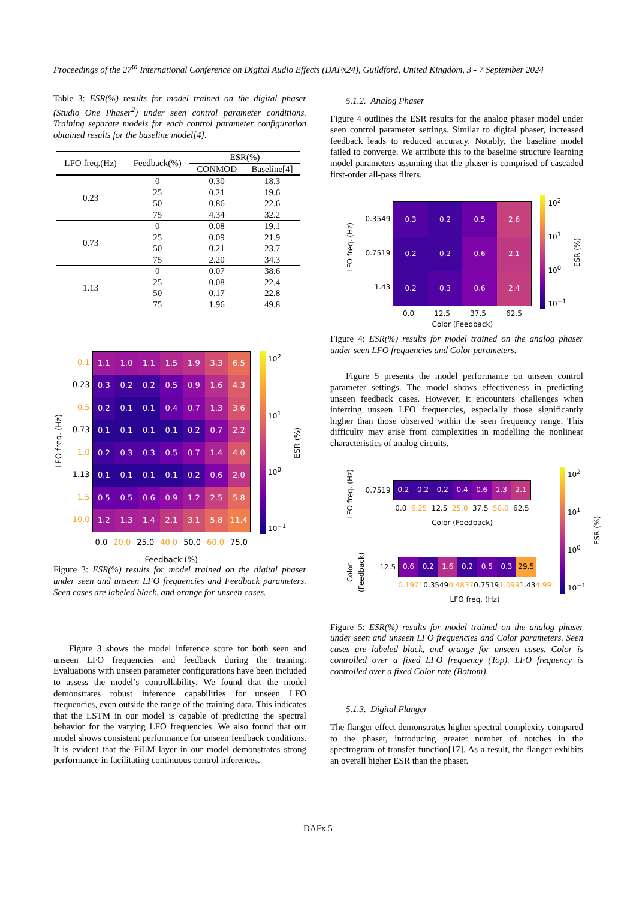Proceedings of the 27<sup>th</sup> International Conference on Digital Audio Effects (DAFx24), Guildford, United Kingdom, 3 - 7 September 2024
Table 3: ESR(%) results for model trained on the digital phaser (Studio One Phaser<sup>2</sup>) under seen control parameter conditions. Training separate models for each control parameter configuration obtained results for the baseline model[4].
| LFO freq.(Hz) | Feedback(%) | ESR(%) | |
| --- | --- | --- | --- |
| | | CONMOD | Baseline[4] |
| 0.23 | 0 | 0.30 | 18.3 |
| | 25 | 0.21 | 19.6 |
| | 50 | 0.86 | 22.6 |
| | 75 | 4.34 | 32.2 |
| 0.73 | 0 | 0.08 | 19.1 |
| | 25 | 0.09 | 21.9 |
| | 50 | 0.21 | 23.7 |
| | 75 | 2.20 | 34.3 |
| 1.13 | 0 | 0.07 | 38.6 |
| | 25 | 0.08 | 22.4 |
| | 50 | 0.17 | 22.8 |
| | 75 | 1.96 | 49.8 |
LFO freq. (Hz)
0.1
0.23
0.5
0.73
1.0
1.13
1.5
10.0
1.1
1.0
1.1
1.5
1.9
3.3
6.5
0.3
0.2
0.2
0.5
0.9
1.6
4.3
0.2
0.1
0.1
0.4
0.7
1.3
3.6
0.1
0.1
0.1
0.1
0.2
0.7
2.2
0.2
0.3
0.3
0.5
0.7
1.4
4.0
0.1
0.1
0.1
0.1
0.2
0.6
2.0
0.5
0.5
0.6
0.9
1.2
2.5
5.8
1.2
1.3
1.4
2.1
3.1
5.8
11.4
0.0 20.0 25.0 40.0 50.0 60.0 75.0
Feedback (%)
10<sup>2</sup>
10<sup>1</sup>
10<sup>0</sup>
10<sup>−1</sup>
ESR (%)
Figure 3: ESR(%) results for model trained on the digital phaser under seen and unseen LFO frequencies and Feedback parameters. Seen cases are labeled black, and orange for unseen cases.
Figure 3 shows the model inference score for both seen and unseen LFO frequencies and feedback during the training. Evaluations with unseen parameter configurations have been included to assess the model’s controllability. We found that the model demonstrates robust inference capabilities for unseen LFO frequencies, even outside the range of the training data. This indicates that the LSTM in our model is capable of predicting the spectral behavior for the varying LFO frequencies. We also found that our model shows consistent performance for unseen feedback conditions. It is evident that the FiLM layer in our model demonstrates strong performance in facilitating continuous control inferences.
5.1.2. Analog Phaser
Figure 4 outlines the ESR results for the analog phaser model under seen control parameter settings. Similar to digital phaser, increased feedback leads to reduced accuracy. Notably, the baseline model failed to converge. We attribute this to the baseline structure learning model parameters assuming that the phaser is comprised of cascaded first-order all-pass filters.
LFO freq. (Hz)
0.3549
0.7519
1.43
0.3
0.2
0.5
2.6
0.2
0.2
0.6
2.1
0.2
0.3
0.6
2.4
0.0 12.5 37.5 62.5
Color (Feedback)
10<sup>2</sup>
10<sup>1</sup>
10<sup>0</sup>
10<sup>−1</sup>
ESR (%)
Figure 4: ESR(%) results for model trained on the analog phaser under seen LFO frequencies and Color parameters.
Figure 5 presents the model performance on unseen control parameter settings. The model shows effectiveness in predicting unseen feedback cases. However, it encounters challenges when inferring unseen LFO frequencies, especially those significantly higher than those observed within the seen frequency range. This difficulty may arise from complexities in modelling the nonlinear characteristics of analog circuits.
LFO freq. (Hz)
0.7519
0.2
0.2
0.2
0.4
0.6
1.3
2.1
0.0 6.25 12.5 25.0 37.5 50.0 62.5
Color (Feedback)
Color (Feedback)
12.5
0.6
0.2
1.6
0.2
0.5
0.3
29.5
0.1971 0.3549 0.4837 0.7519 1.099 1.43 4.99
LFO freq. (Hz)
10<sup>2</sup>
10<sup>1</sup>
10<sup>0</sup>
10<sup>−1</sup>
ESR (%)
Figure 5: ESR(%) results for model trained on the analog phaser under seen and unseen LFO frequencies and Color parameters. Seen cases are labeled black, and orange for unseen cases. Color is controlled over a fixed LFO frequency (Top). LFO frequency is controlled over a fixed Color rate (Bottom).
5.1.3. Digital Flanger
The flanger effect demonstrates higher spectral complexity compared to the phaser, introducing greater number of notches in the spectrogram of transfer function[17]. As a result, the flanger exhibits an overall higher ESR than the phaser.
DAFx.5